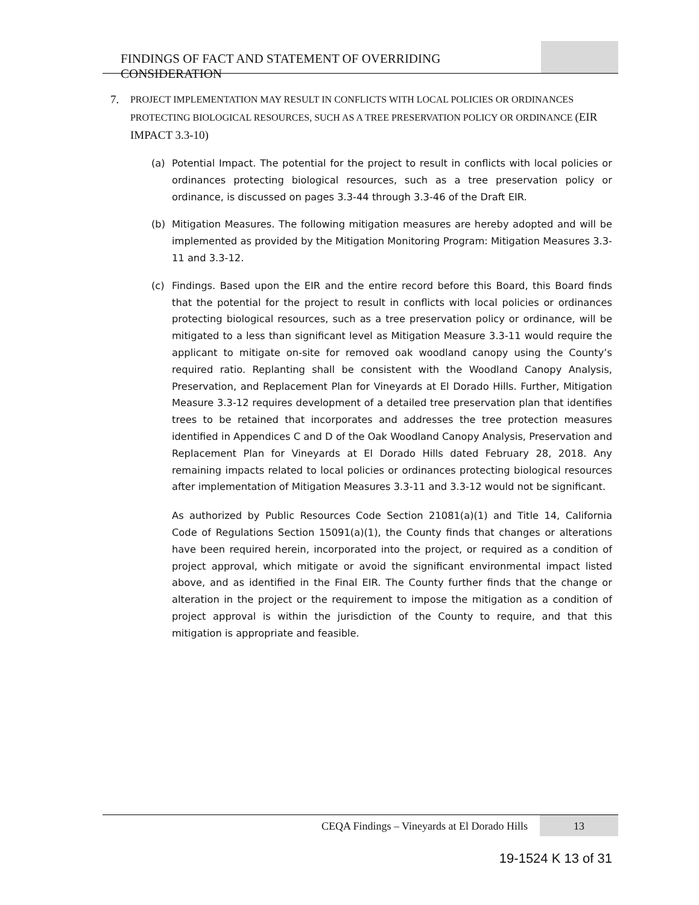FINDINGS OF FACT AND STATEMENT OF OVERRIDING CONSIDERATION
7.
PROJECT IMPLEMENTATION MAY RESULT IN CONFLICTS WITH LOCAL POLICIES OR ORDINANCES PROTECTING BIOLOGICAL RESOURCES, SUCH AS A TREE PRESERVATION POLICY OR ORDINANCE (EIR IMPACT 3.3-10)
(a) Potential Impact. The potential for the project to result in conflicts with local policies or ordinances protecting biological resources, such as a tree preservation policy or ordinance, is discussed on pages 3.3-44 through 3.3-46 of the Draft EIR.
(b) Mitigation Measures. The following mitigation measures are hereby adopted and will be implemented as provided by the Mitigation Monitoring Program: Mitigation Measures 3.3-11 and 3.3-12.
(c) Findings. Based upon the EIR and the entire record before this Board, this Board finds that the potential for the project to result in conflicts with local policies or ordinances protecting biological resources, such as a tree preservation policy or ordinance, will be mitigated to a less than significant level as Mitigation Measure 3.3-11 would require the applicant to mitigate on-site for removed oak woodland canopy using the County’s required ratio. Replanting shall be consistent with the Woodland Canopy Analysis, Preservation, and Replacement Plan for Vineyards at El Dorado Hills. Further, Mitigation Measure 3.3-12 requires development of a detailed tree preservation plan that identifies trees to be retained that incorporates and addresses the tree protection measures identified in Appendices C and D of the Oak Woodland Canopy Analysis, Preservation and Replacement Plan for Vineyards at El Dorado Hills dated February 28, 2018. Any remaining impacts related to local policies or ordinances protecting biological resources after implementation of Mitigation Measures 3.3-11 and 3.3-12 would not be significant.
As authorized by Public Resources Code Section 21081(a)(1) and Title 14, California Code of Regulations Section 15091(a)(1), the County finds that changes or alterations have been required herein, incorporated into the project, or required as a condition of project approval, which mitigate or avoid the significant environmental impact listed above, and as identified in the Final EIR. The County further finds that the change or alteration in the project or the requirement to impose the mitigation as a condition of project approval is within the jurisdiction of the County to require, and that this mitigation is appropriate and feasible.
CEQA Findings – Vineyards at El Dorado Hills 13
19-1524 K 13 of 31